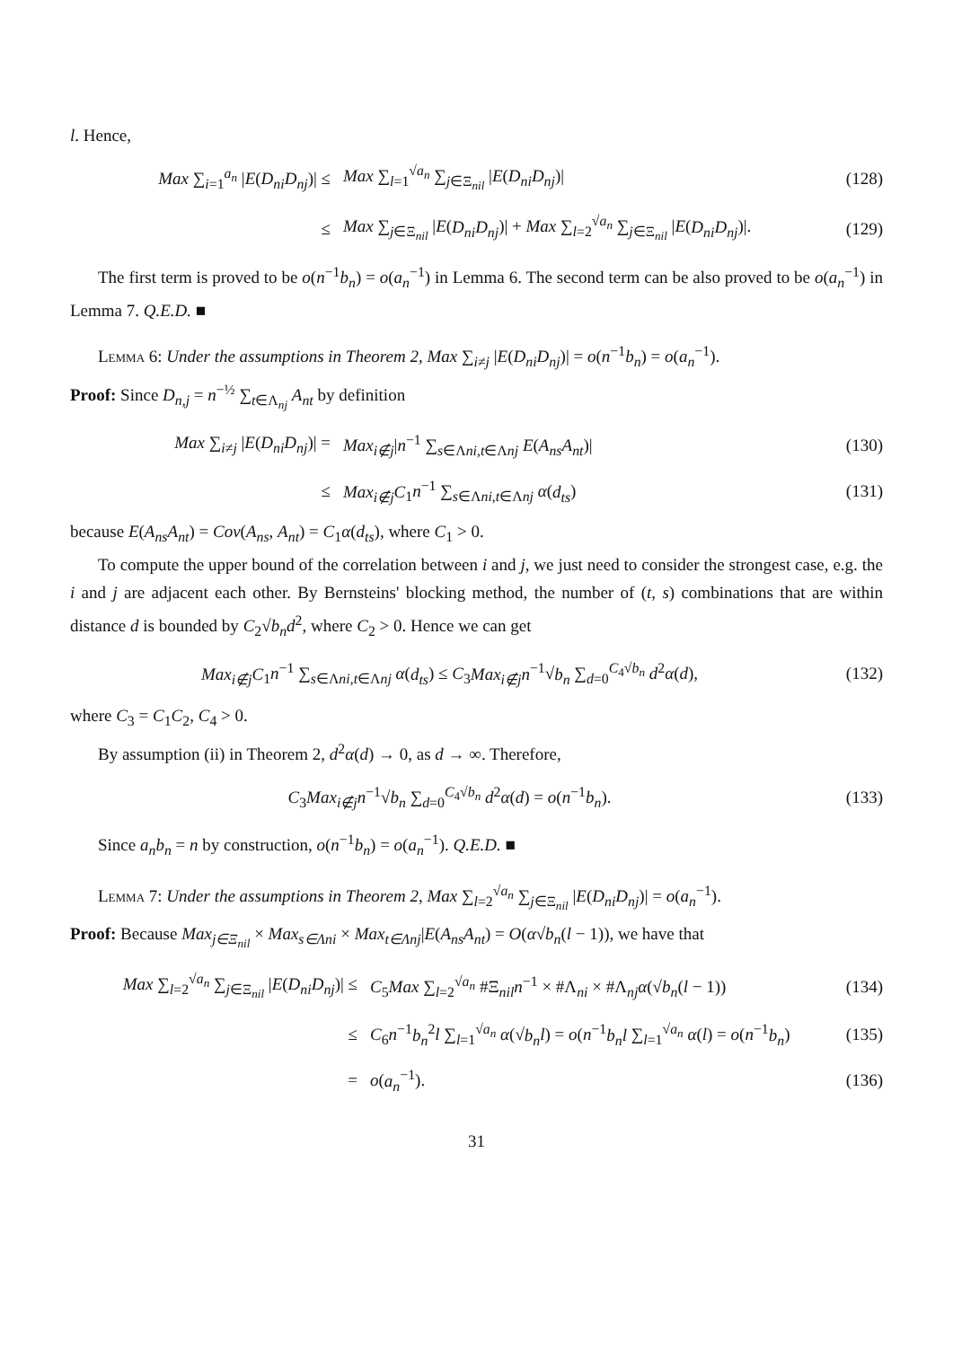l. Hence,
Max ∑<sub>i=1</sub><sup>a<sub>n</sub></sup> |E(D<sub>ni</sub>D<sub>nj</sub>)| ≤
Max ∑<sub>l=1</sub><sup>√a<sub>n</sub></sup> ∑<sub>j∈Ξ<sub>nil</sub></sub> |E(D<sub>ni</sub>D<sub>nj</sub>)|
(128)
≤
Max ∑<sub>j∈Ξ<sub>nil</sub></sub> |E(D<sub>ni</sub>D<sub>nj</sub>)| + Max ∑<sub>l=2</sub><sup>√a<sub>n</sub></sup> ∑<sub>j∈Ξ<sub>nil</sub></sub> |E(D<sub>ni</sub>D<sub>nj</sub>)|.
(129)
The first term is proved to be o(n<sup>−1</sup>b<sub>n</sub>) = o(a<sub>n</sub><sup>−1</sup>) in Lemma 6. The second term can be also proved to be o(a<sub>n</sub><sup>−1</sup>) in Lemma 7. Q.E.D. ■
Lemma 6: Under the assumptions in Theorem 2, Max ∑<sub>i≠j</sub> |E(D<sub>ni</sub>D<sub>nj</sub>)| = o(n<sup>−1</sup>b<sub>n</sub>) = o(a<sub>n</sub><sup>−1</sup>).
Proof: Since D<sub>n,j</sub> = n<sup>−½</sup> ∑<sub>t∈Λ<sub>nj</sub></sub> A<sub>nt</sub> by definition
Max ∑<sub>i≠j</sub> |E(D<sub>ni</sub>D<sub>nj</sub>)| =
Max<sub>i∉j</sub>|n<sup>−1</sup> ∑<sub>s∈Λni,t∈Λnj</sub> E(A<sub>ns</sub>A<sub>nt</sub>)|
(130)
≤
Max<sub>i∉j</sub>C<sub>1</sub>n<sup>−1</sup> ∑<sub>s∈Λni,t∈Λnj</sub> α(d<sub>ts</sub>)
(131)
because E(A<sub>ns</sub>A<sub>nt</sub>) = Cov(A<sub>ns</sub>, A<sub>nt</sub>) = C<sub>1</sub>α(d<sub>ts</sub>), where C<sub>1</sub> > 0.
To compute the upper bound of the correlation between i and j, we just need to consider the strongest case, e.g. the i and j are adjacent each other. By Bernsteins' blocking method, the number of (t, s) combinations that are within distance d is bounded by C<sub>2</sub>√b<sub>n</sub> d<sup>2</sup>, where C<sub>2</sub> > 0. Hence we can get
Max<sub>i∉j</sub>C<sub>1</sub>n<sup>−1</sup> ∑<sub>s∈Λni,t∈Λnj</sub> α(d<sub>ts</sub>) ≤ C<sub>3</sub>Max<sub>i∉j</sub>n<sup>−1</sup>√b<sub>n</sub> ∑<sub>d=0</sub><sup>C<sub>4</sub>√b<sub>n</sub></sup> d<sup>2</sup>α(d),
(132)
where C<sub>3</sub> = C<sub>1</sub>C<sub>2</sub>, C<sub>4</sub> > 0.
By assumption (ii) in Theorem 2, d<sup>2</sup>α(d) → 0, as d → ∞. Therefore,
C<sub>3</sub>Max<sub>i∉j</sub>n<sup>−1</sup>√b<sub>n</sub> ∑<sub>d=0</sub><sup>C<sub>4</sub>√b<sub>n</sub></sup> d<sup>2</sup>α(d) = o(n<sup>−1</sup>b<sub>n</sub>).
(133)
Since a<sub>n</sub>b<sub>n</sub> = n by construction, o(n<sup>−1</sup>b<sub>n</sub>) = o(a<sub>n</sub><sup>−1</sup>). Q.E.D. ■
Lemma 7: Under the assumptions in Theorem 2, Max ∑<sub>l=2</sub><sup>√a<sub>n</sub></sup> ∑<sub>j∈Ξ<sub>nil</sub></sub> |E(D<sub>ni</sub>D<sub>nj</sub>)| = o(a<sub>n</sub><sup>−1</sup>).
Proof: Because Max<sub>j∈Ξ<sub>nil</sub></sub> × Max<sub>s∈Λni</sub> × Max<sub>t∈Λnj</sub>|E(A<sub>ns</sub>A<sub>nt</sub>) = O(α√b<sub>n</sub>(l − 1)), we have that
Max ∑<sub>l=2</sub><sup>√a<sub>n</sub></sup> ∑<sub>j∈Ξ<sub>nil</sub></sub> |E(D<sub>ni</sub>D<sub>nj</sub>)| ≤
C<sub>5</sub>Max ∑<sub>l=2</sub><sup>√a<sub>n</sub></sup> #Ξ<sub>nil</sub>n<sup>−1</sup> × #Λ<sub>ni</sub> × #Λ<sub>nj</sub>α(√b<sub>n</sub>(l − 1))
(134)
≤
C<sub>6</sub>n<sup>−1</sup>b<sub>n</sub><sup>2</sup>l ∑<sub>l=1</sub><sup>√a<sub>n</sub></sup> α(√b<sub>n</sub> l) = o(n<sup>−1</sup>b<sub>n</sub>l ∑<sub>l=1</sub><sup>√a<sub>n</sub></sup> α(l) = o(n<sup>−1</sup>b<sub>n</sub>)
(135)
= o(a<sub>n</sub><sup>−1</sup>). (136)
31